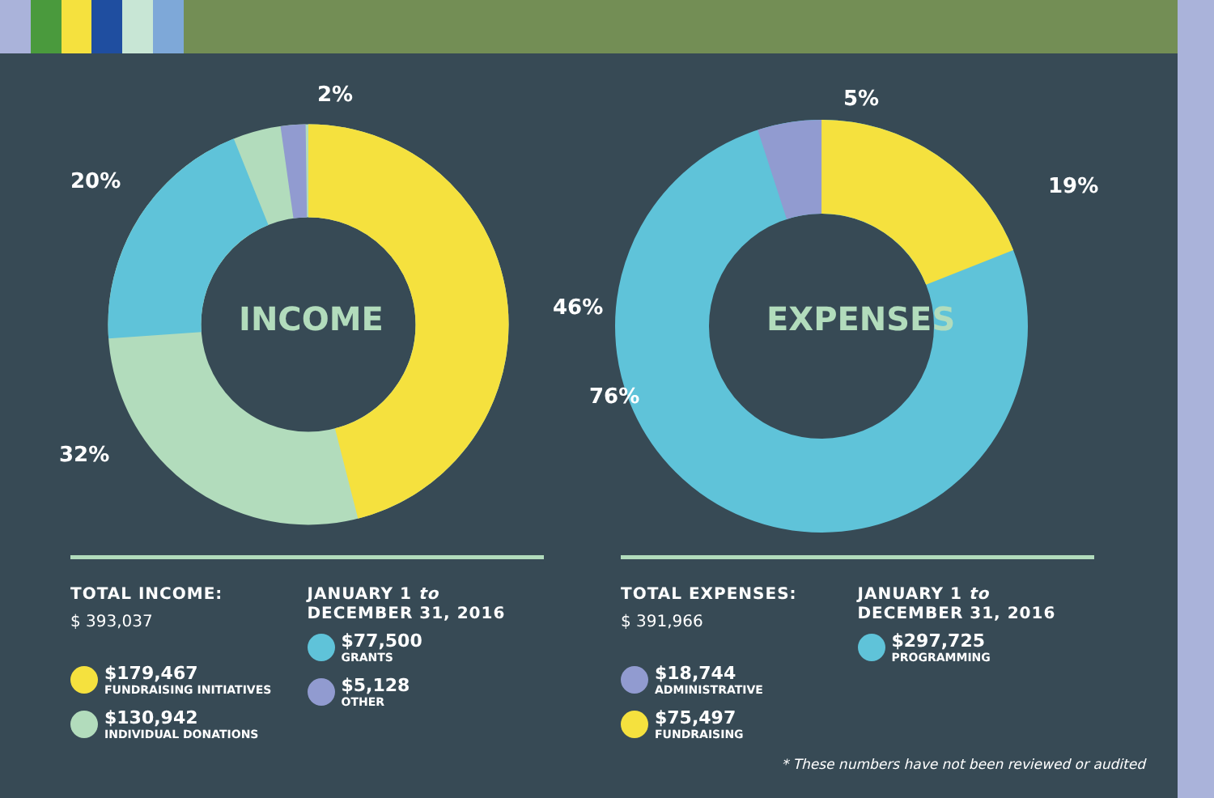2%
20%
46%
32%
INCOME
5%
19%
76%
EXPENSES
TOTAL INCOME:
$ 393,037
$179,467
FUNDRAISING INITIATIVES
$130,942
INDIVIDUAL DONATIONS
JANUARY 1 to
DECEMBER 31, 2016
$77,500
GRANTS
$5,128
OTHER
TOTAL EXPENSES:
$ 391,966
$18,744
ADMINISTRATIVE
$75,497
FUNDRAISING
JANUARY 1 to
DECEMBER 31, 2016
$297,725
PROGRAMMING
* These numbers have not been reviewed or audited